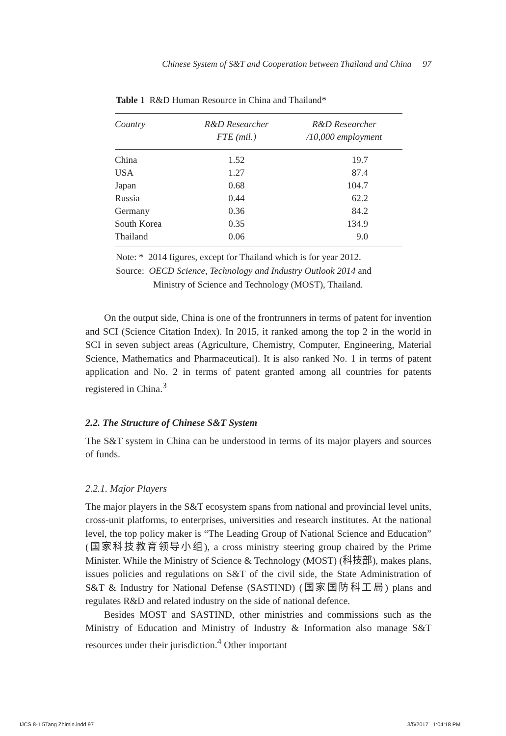Chinese System of S&T and Cooperation between Thailand and China 97
Table 1 R&D Human Resource in China and Thailand*
| Country | R&D Researcher FTE (mil.) | R&D Researcher /10,000 employment |
| --- | --- | --- |
| China | 1.52 | 19.7 |
| USA | 1.27 | 87.4 |
| Japan | 0.68 | 104.7 |
| Russia | 0.44 | 62.2 |
| Germany | 0.36 | 84.2 |
| South Korea | 0.35 | 134.9 |
| Thailand | 0.06 | 9.0 |
Note: * 2014 figures, except for Thailand which is for year 2012.
Source: OECD Science, Technology and Industry Outlook 2014 and
Ministry of Science and Technology (MOST), Thailand.
On the output side, China is one of the frontrunners in terms of patent for invention and SCI (Science Citation Index). In 2015, it ranked among the top 2 in the world in SCI in seven subject areas (Agriculture, Chemistry, Computer, Engineering, Material Science, Mathematics and Pharmaceutical). It is also ranked No. 1 in terms of patent application and No. 2 in terms of patent granted among all countries for patents registered in China.<sup>3</sup>
2.2. The Structure of Chinese S&T System
The S&T system in China can be understood in terms of its major players and sources of funds.
2.2.1. Major Players
The major players in the S&T ecosystem spans from national and provincial level units, cross-unit platforms, to enterprises, universities and research institutes. At the national level, the top policy maker is “The Leading Group of National Science and Education” (国家科技教育领导小组), a cross ministry steering group chaired by the Prime Minister. While the Ministry of Science & Technology (MOST) (科技部), makes plans, issues policies and regulations on S&T of the civil side, the State Administration of S&T & Industry for National Defense (SASTIND) (国家国防科工局) plans and regulates R&D and related industry on the side of national defence.
Besides MOST and SASTIND, other ministries and commissions such as the Ministry of Education and Ministry of Industry & Information also manage S&T resources under their jurisdiction.<sup>4</sup> Other important
IJCS 8-1 5Tang Zhimin.indd 97 3/5/2017 1:04:18 PM